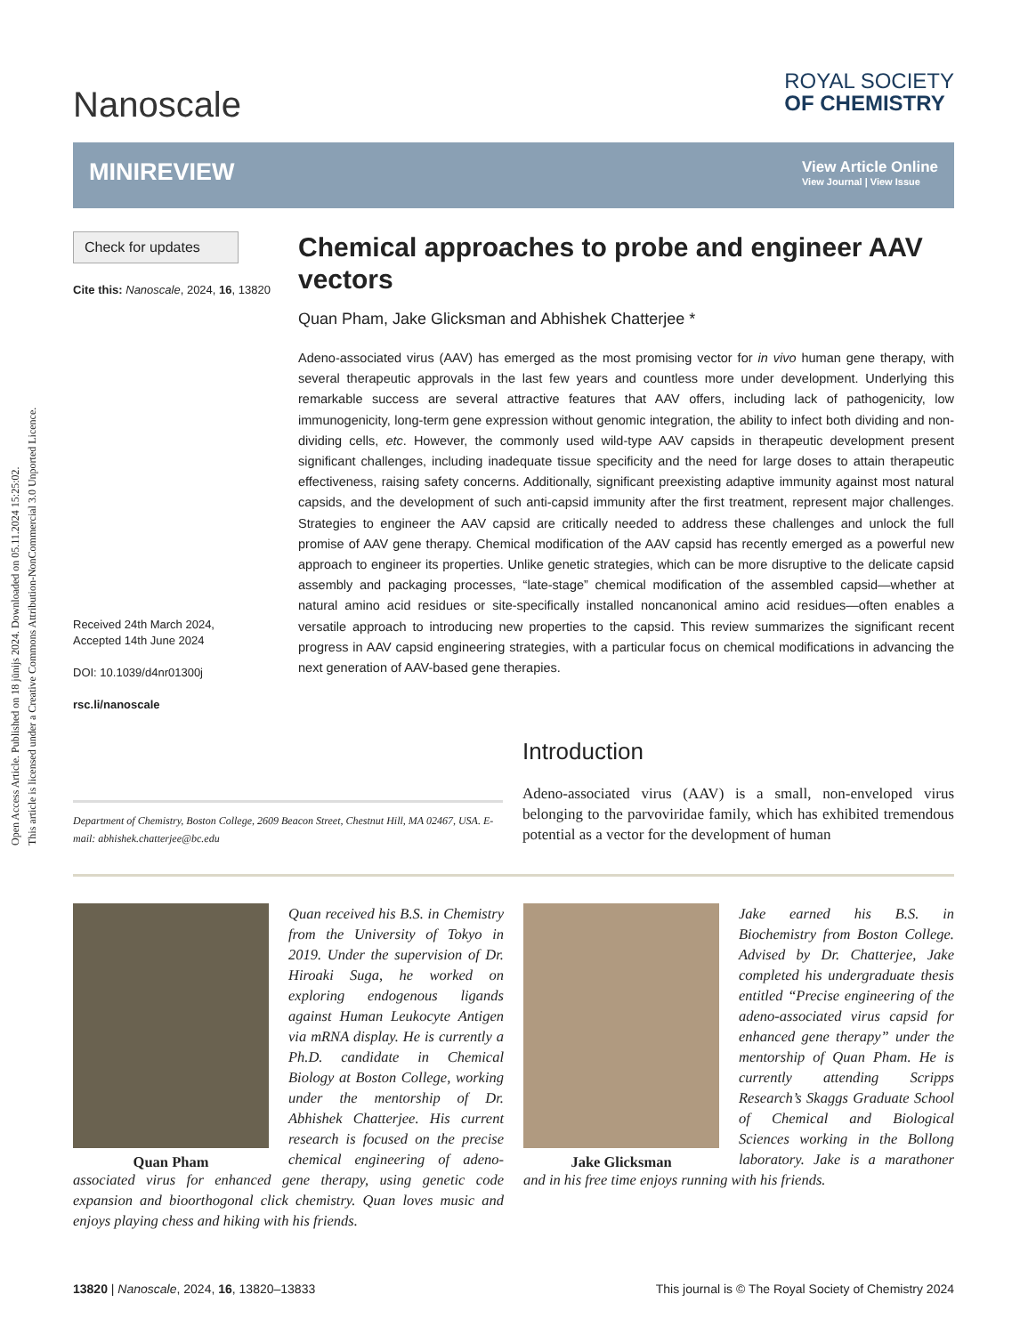Open Access Article. Published on 18 jūnijs 2024. Downloaded on 05.11.2024 15:25:02.
This article is licensed under a Creative Commons Attribution-NonCommercial 3.0 Unported Licence.
Nanoscale
ROYAL SOCIETY
OF CHEMISTRY
MINIREVIEW
View Article Online
View Journal | View Issue
Check for updates
Cite this: Nanoscale, 2024, 16, 13820
Received 24th March 2024,
Accepted 14th June 2024
DOI: 10.1039/d4nr01300j
rsc.li/nanoscale
Chemical approaches to probe and engineer AAV vectors
Quan Pham, Jake Glicksman and Abhishek Chatterjee *
Adeno-associated virus (AAV) has emerged as the most promising vector for in vivo human gene therapy, with several therapeutic approvals in the last few years and countless more under development. Underlying this remarkable success are several attractive features that AAV offers, including lack of pathogenicity, low immunogenicity, long-term gene expression without genomic integration, the ability to infect both dividing and non-dividing cells, etc. However, the commonly used wild-type AAV capsids in therapeutic development present significant challenges, including inadequate tissue specificity and the need for large doses to attain therapeutic effectiveness, raising safety concerns. Additionally, significant preexisting adaptive immunity against most natural capsids, and the development of such anti-capsid immunity after the first treatment, represent major challenges. Strategies to engineer the AAV capsid are critically needed to address these challenges and unlock the full promise of AAV gene therapy. Chemical modification of the AAV capsid has recently emerged as a powerful new approach to engineer its properties. Unlike genetic strategies, which can be more disruptive to the delicate capsid assembly and packaging processes, “late-stage” chemical modification of the assembled capsid—whether at natural amino acid residues or site-specifically installed noncanonical amino acid residues—often enables a versatile approach to introducing new properties to the capsid. This review summarizes the significant recent progress in AAV capsid engineering strategies, with a particular focus on chemical modifications in advancing the next generation of AAV-based gene therapies.
Department of Chemistry, Boston College, 2609 Beacon Street, Chestnut Hill, MA 02467, USA. E-mail: abhishek.chatterjee@bc.edu
Introduction
Adeno-associated virus (AAV) is a small, non-enveloped virus belonging to the parvoviridae family, which has exhibited tremendous potential as a vector for the development of human
Quan Pham
Quan received his B.S. in Chemistry from the University of Tokyo in 2019. Under the supervision of Dr. Hiroaki Suga, he worked on exploring endogenous ligands against Human Leukocyte Antigen via mRNA display. He is currently a Ph.D. candidate in Chemical Biology at Boston College, working under the mentorship of Dr. Abhishek Chatterjee. His current research is focused on the precise chemical engineering of adeno-associated virus for enhanced gene therapy, using genetic code expansion and bioorthogonal click chemistry. Quan loves music and enjoys playing chess and hiking with his friends.
Jake Glicksman
Jake earned his B.S. in Biochemistry from Boston College. Advised by Dr. Chatterjee, Jake completed his undergraduate thesis entitled “Precise engineering of the adeno-associated virus capsid for enhanced gene therapy” under the mentorship of Quan Pham. He is currently attending Scripps Research’s Skaggs Graduate School of Chemical and Biological Sciences working in the Bollong laboratory. Jake is a marathoner and in his free time enjoys running with his friends.
13820 | Nanoscale, 2024, 16, 13820–13833 This journal is © The Royal Society of Chemistry 2024